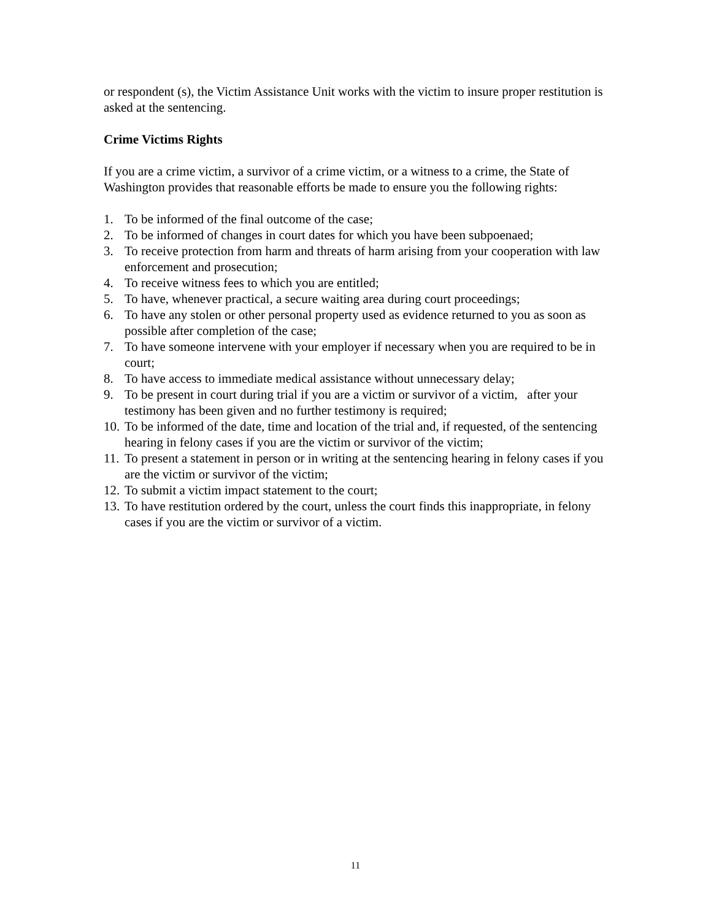or respondent (s), the Victim Assistance Unit works with the victim to insure proper restitution is asked at the sentencing.
Crime Victims Rights
If you are a crime victim, a survivor of a crime victim, or a witness to a crime, the State of Washington provides that reasonable efforts be made to ensure you the following rights:
1. To be informed of the final outcome of the case;
2. To be informed of changes in court dates for which you have been subpoenaed;
3. To receive protection from harm and threats of harm arising from your cooperation with law enforcement and prosecution;
4. To receive witness fees to which you are entitled;
5. To have, whenever practical, a secure waiting area during court proceedings;
6. To have any stolen or other personal property used as evidence returned to you as soon as possible after completion of the case;
7. To have someone intervene with your employer if necessary when you are required to be in court;
8. To have access to immediate medical assistance without unnecessary delay;
9. To be present in court during trial if you are a victim or survivor of a victim, after your testimony has been given and no further testimony is required;
10. To be informed of the date, time and location of the trial and, if requested, of the sentencing hearing in felony cases if you are the victim or survivor of the victim;
11. To present a statement in person or in writing at the sentencing hearing in felony cases if you are the victim or survivor of the victim;
12. To submit a victim impact statement to the court;
13. To have restitution ordered by the court, unless the court finds this inappropriate, in felony cases if you are the victim or survivor of a victim.
11